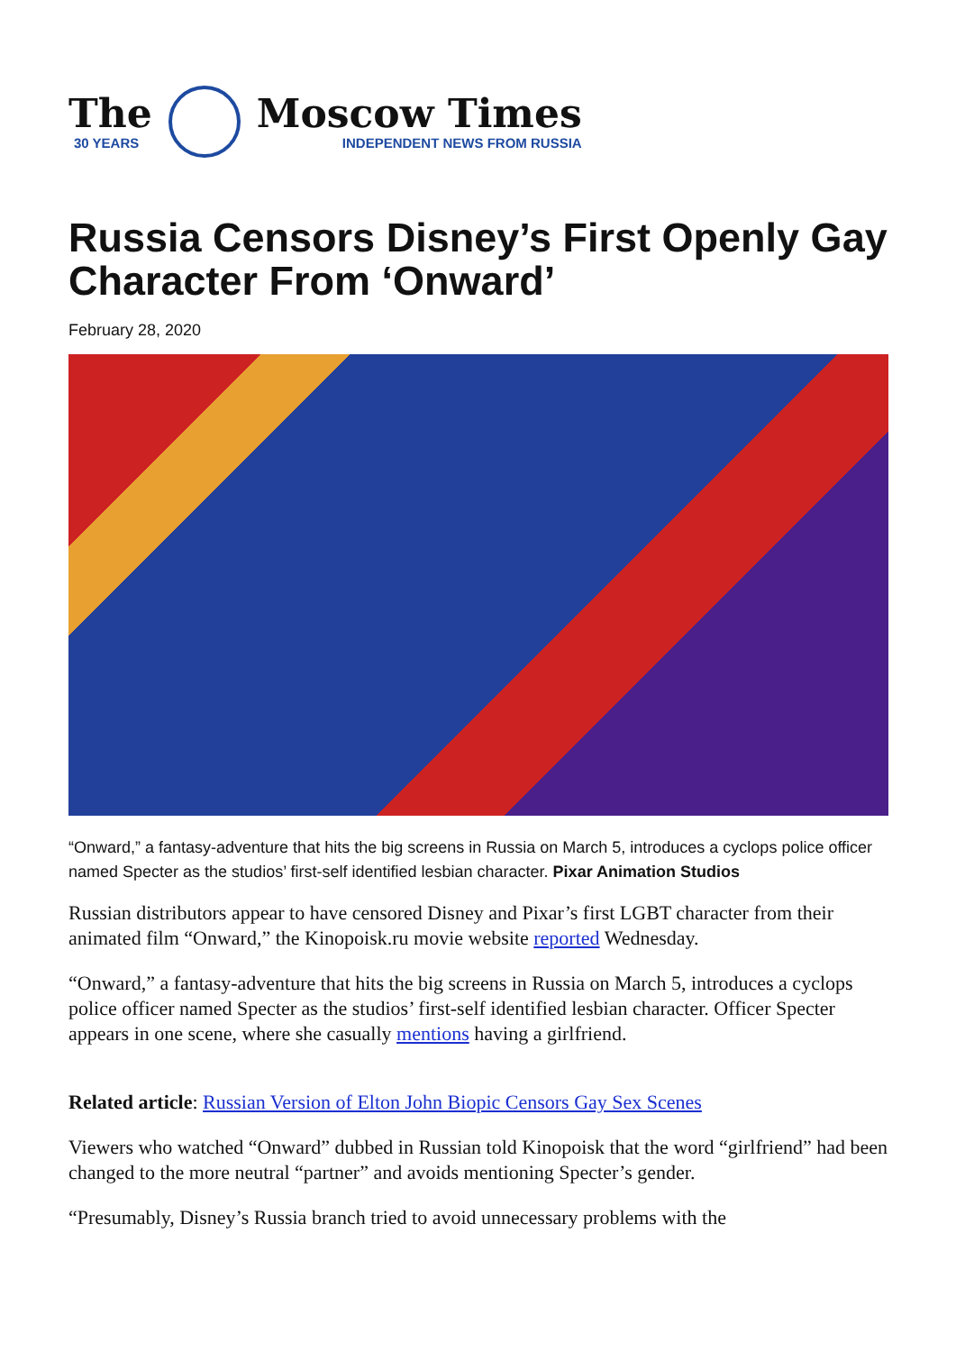The
30 YEARS
Moscow Times
INDEPENDENT NEWS FROM RUSSIA
Russia Censors Disney’s First Openly Gay Character From ‘Onward’
February 28, 2020
“Onward,” a fantasy-adventure that hits the big screens in Russia on March 5, introduces a cyclops police officer named Specter as the studios’ first-self identified lesbian character. Pixar Animation Studios
Russian distributors appear to have censored Disney and Pixar’s first LGBT character from their animated film “Onward,” the Kinopoisk.ru movie website reported Wednesday.
“Onward,” a fantasy-adventure that hits the big screens in Russia on March 5, introduces a cyclops police officer named Specter as the studios’ first-self identified lesbian character. Officer Specter appears in one scene, where she casually mentions having a girlfriend.
Related article: Russian Version of Elton John Biopic Censors Gay Sex Scenes
Viewers who watched “Onward” dubbed in Russian told Kinopoisk that the word “girlfriend” had been changed to the more neutral “partner” and avoids mentioning Specter’s gender.
“Presumably, Disney’s Russia branch tried to avoid unnecessary problems with the